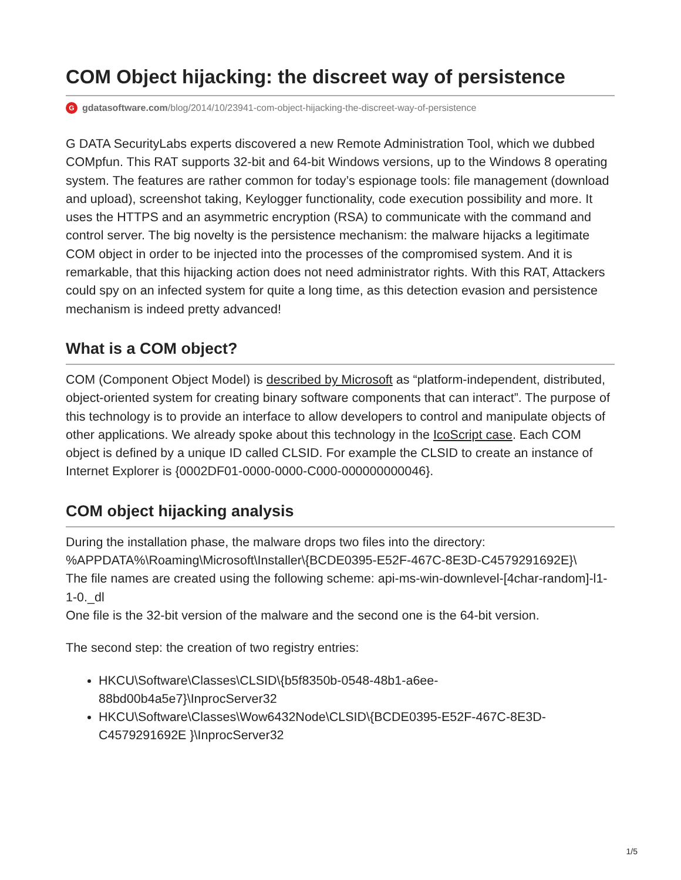COM Object hijacking: the discreet way of persistence
Ggdatasoftware.com/blog/2014/10/23941-com-object-hijacking-the-discreet-way-of-persistence
G DATA SecurityLabs experts discovered a new Remote Administration Tool, which we dubbed COMpfun. This RAT supports 32-bit and 64-bit Windows versions, up to the Windows 8 operating system. The features are rather common for today’s espionage tools: file management (download and upload), screenshot taking, Keylogger functionality, code execution possibility and more. It uses the HTTPS and an asymmetric encryption (RSA) to communicate with the command and control server. The big novelty is the persistence mechanism: the malware hijacks a legitimate COM object in order to be injected into the processes of the compromised system. And it is remarkable, that this hijacking action does not need administrator rights. With this RAT, Attackers could spy on an infected system for quite a long time, as this detection evasion and persistence mechanism is indeed pretty advanced!
What is a COM object?
COM (Component Object Model) is described by Microsoft as “platform-independent, distributed, object-oriented system for creating binary software components that can interact”. The purpose of this technology is to provide an interface to allow developers to control and manipulate objects of other applications. We already spoke about this technology in the IcoScript case. Each COM object is defined by a unique ID called CLSID. For example the CLSID to create an instance of Internet Explorer is {0002DF01-0000-0000-C000-000000000046}.
COM object hijacking analysis
During the installation phase, the malware drops two files into the directory:
%APPDATA%\Roaming\Microsoft\Installer\{BCDE0395-E52F-467C-8E3D-C4579291692E}\
The file names are created using the following scheme: api-ms-win-downlevel-[4char-random]-l1-1-0._dl
One file is the 32-bit version of the malware and the second one is the 64-bit version.
The second step: the creation of two registry entries:
HKCU\Software\Classes\CLSID\{b5f8350b-0548-48b1-a6ee-88bd00b4a5e7}\InprocServer32
HKCU\Software\Classes\Wow6432Node\CLSID\{BCDE0395-E52F-467C-8E3D-C4579291692E }\InprocServer32
1/5